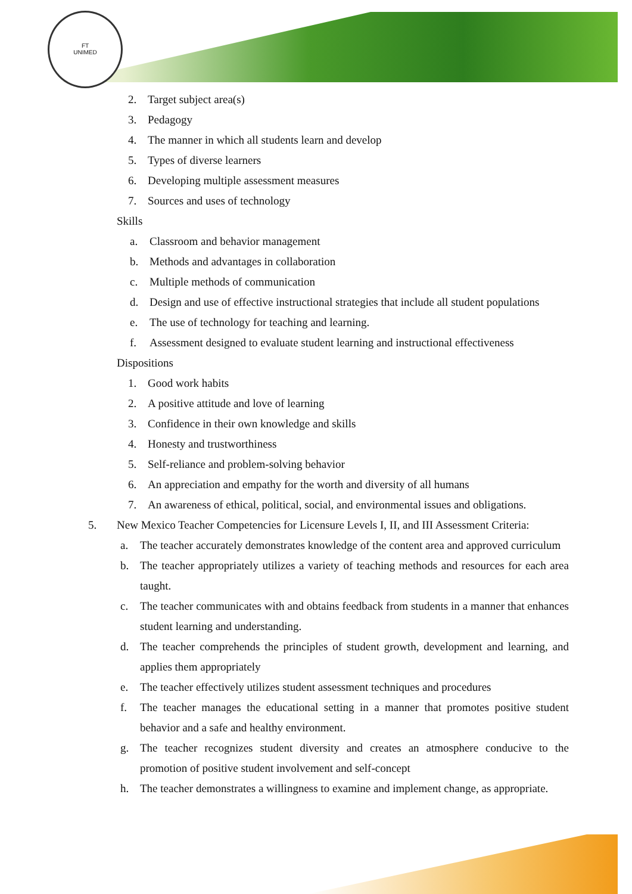FT
UNIMED
2. Target subject area(s)
3. Pedagogy
4. The manner in which all students learn and develop
5. Types of diverse learners
6. Developing multiple assessment measures
7. Sources and uses of technology
Skills
a. Classroom and behavior management
b. Methods and advantages in collaboration
c. Multiple methods of communication
d. Design and use of effective instructional strategies that include all student populations
e. The use of technology for teaching and learning.
f. Assessment designed to evaluate student learning and instructional effectiveness
Dispositions
1. Good work habits
2. A positive attitude and love of learning
3. Confidence in their own knowledge and skills
4. Honesty and trustworthiness
5. Self-reliance and problem-solving behavior
6. An appreciation and empathy for the worth and diversity of all humans
7. An awareness of ethical, political, social, and environmental issues and obligations.
5. New Mexico Teacher Competencies for Licensure Levels I, II, and III Assessment Criteria:
a. The teacher accurately demonstrates knowledge of the content area and approved curriculum
b. The teacher appropriately utilizes a variety of teaching methods and resources for each area taught.
c. The teacher communicates with and obtains feedback from students in a manner that enhances student learning and understanding.
d. The teacher comprehends the principles of student growth, development and learning, and applies them appropriately
e. The teacher effectively utilizes student assessment techniques and procedures
f. The teacher manages the educational setting in a manner that promotes positive student behavior and a safe and healthy environment.
g. The teacher recognizes student diversity and creates an atmosphere conducive to the promotion of positive student involvement and self-concept
h. The teacher demonstrates a willingness to examine and implement change, as appropriate.